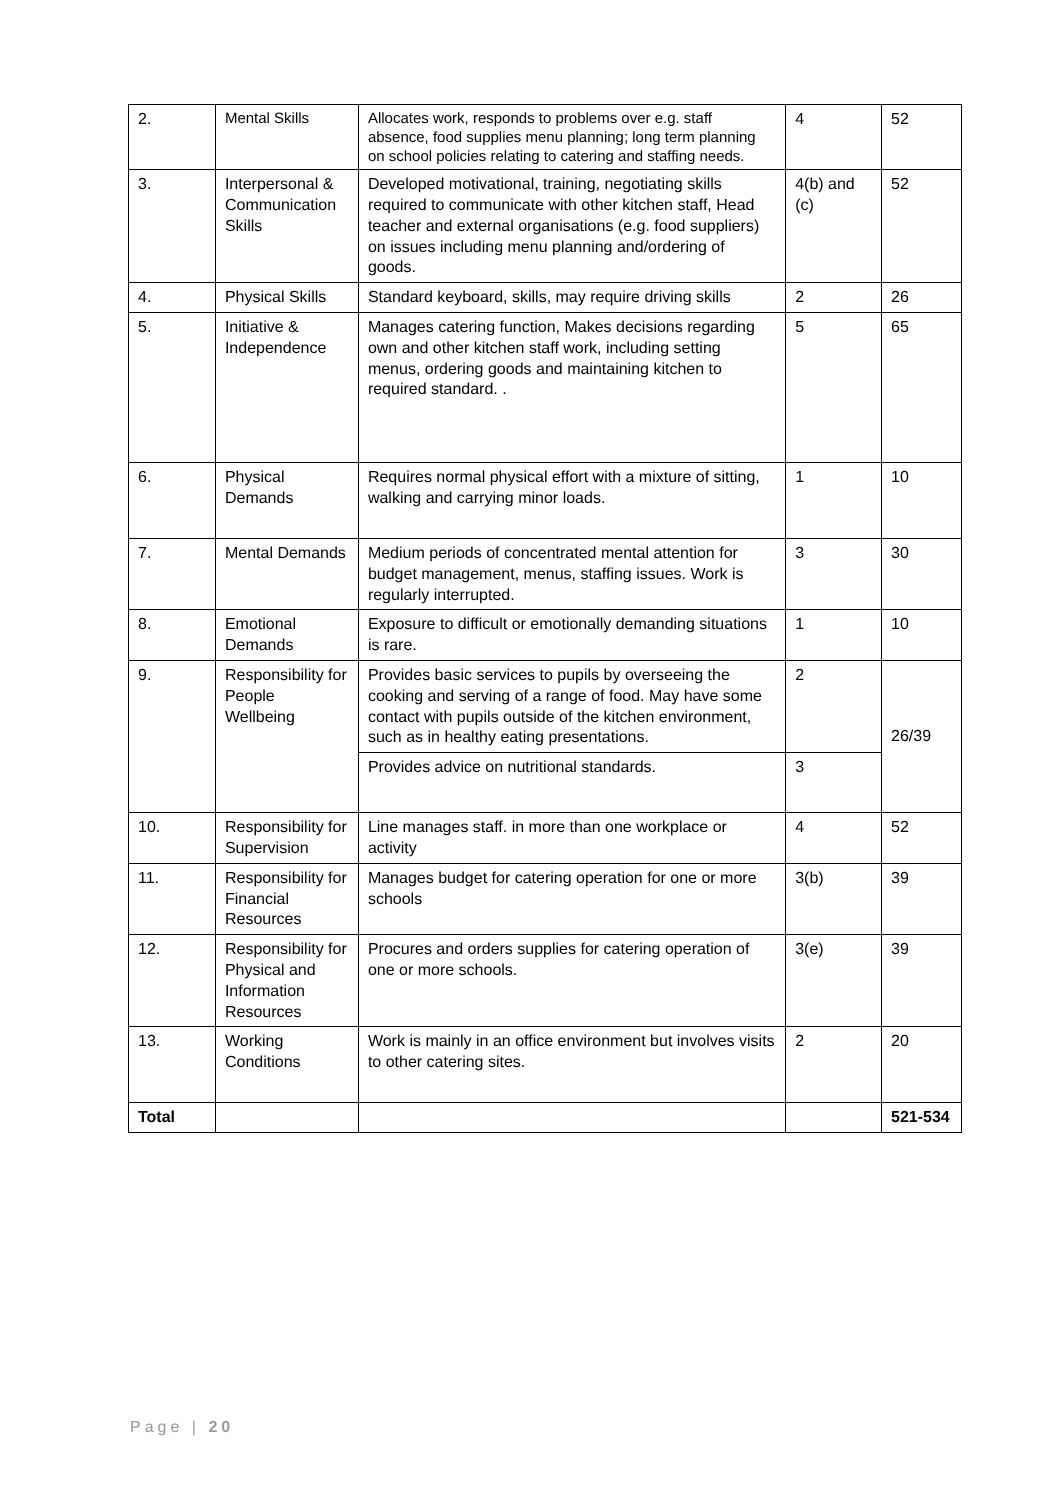| 2. | Mental Skills | Allocates work, responds to problems over e.g. staff absence, food supplies menu planning; long term planning on school policies relating to catering and staffing needs. | 4 | 52 |
| 3. | Interpersonal & Communication Skills | Developed motivational, training, negotiating skills required to communicate with other kitchen staff, Head teacher and external organisations (e.g. food suppliers) on issues including menu planning and/ordering of goods. | 4(b) and (c) | 52 |
| 4. | Physical Skills | Standard keyboard, skills, may require driving skills | 2 | 26 |
| 5. | Initiative & Independence | Manages catering function, Makes decisions regarding own and other kitchen staff work, including setting menus, ordering goods and maintaining kitchen to required standard. . | 5 | 65 |
| 6. | Physical Demands | Requires normal physical effort with a mixture of sitting, walking and carrying minor loads. | 1 | 10 |
| 7. | Mental Demands | Medium periods of concentrated mental attention for budget management, menus, staffing issues. Work is regularly interrupted. | 3 | 30 |
| 8. | Emotional Demands | Exposure to difficult or emotionally demanding situations is rare. | 1 | 10 |
| 9. | Responsibility for People Wellbeing | Provides basic services to pupils by overseeing the cooking and serving of a range of food. May have some contact with pupils outside of the kitchen environment, such as in healthy eating presentations. | 2 | 26/39 |
| | | Provides advice on nutritional standards. | 3 | |
| 10. | Responsibility for Supervision | Line manages staff. in more than one workplace or activity | 4 | 52 |
| 11. | Responsibility for Financial Resources | Manages budget for catering operation for one or more schools | 3(b) | 39 |
| 12. | Responsibility for Physical and Information Resources | Procures and orders supplies for catering operation of one or more schools. | 3(e) | 39 |
| 13. | Working Conditions | Work is mainly in an office environment but involves visits to other catering sites. | 2 | 20 |
| Total | | | | 521-534 |
Page | 20